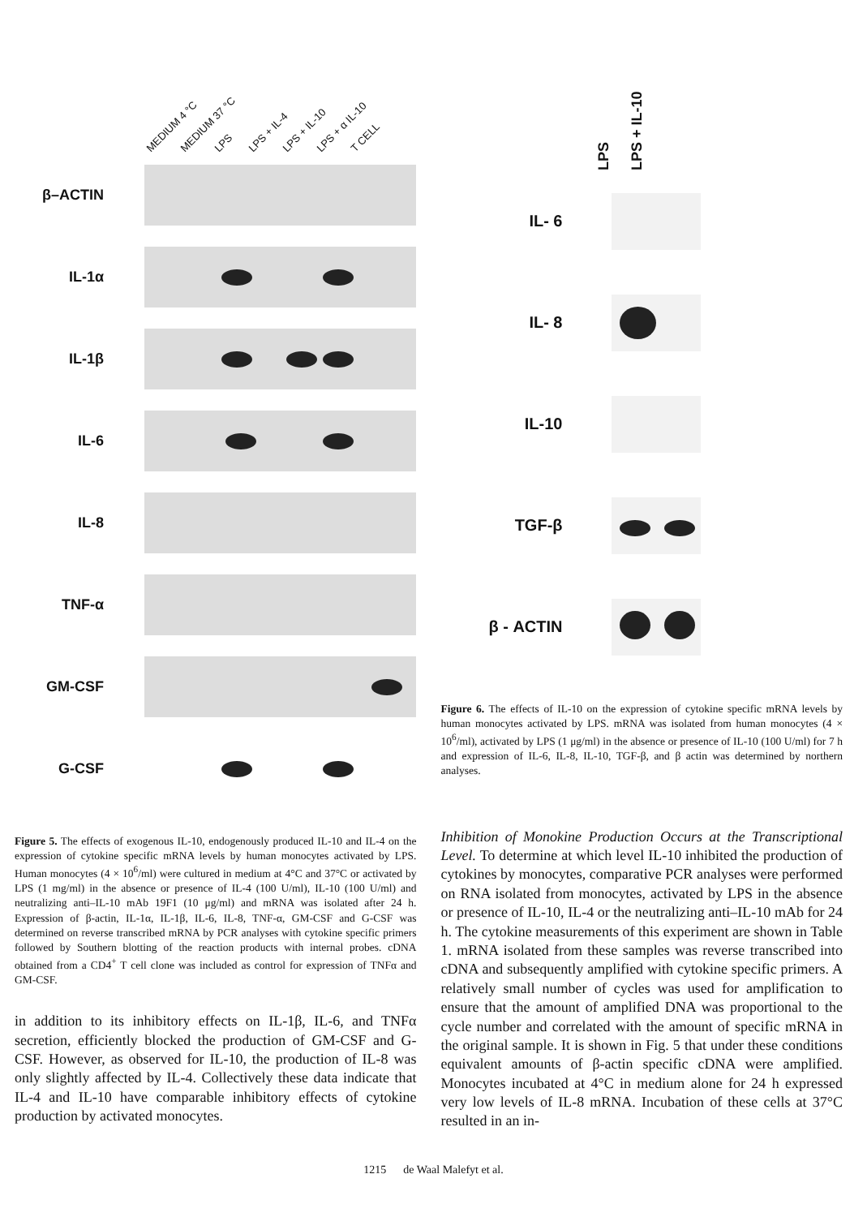MEDIUM 4 °C MEDIUM 37 °C LPS LPS + IL-4 LPS + IL-10 LPS + α IL-10 T CELL
β–ACTIN
IL-1α
IL-1β
IL-6
IL-8
TNF-α
GM-CSF
G-CSF
Figure 5. The effects of exogenous IL-10, endogenously produced IL-10 and IL-4 on the expression of cytokine specific mRNA levels by human monocytes activated by LPS. Human monocytes (4 × 10<sup>6</sup>/ml) were cultured in medium at 4°C and 37°C or activated by LPS (1 mg/ml) in the absence or presence of IL-4 (100 U/ml), IL-10 (100 U/ml) and neutralizing anti–IL-10 mAb 19F1 (10 μg/ml) and mRNA was isolated after 24 h. Expression of β-actin, IL-1α, IL-1β, IL-6, IL-8, TNF-α, GM-CSF and G-CSF was determined on reverse transcribed mRNA by PCR analyses with cytokine specific primers followed by Southern blotting of the reaction products with internal probes. cDNA obtained from a CD4<sup>+</sup> T cell clone was included as control for expression of TNFα and GM-CSF.
in addition to its inhibitory effects on IL-1β, IL-6, and TNFα secretion, efficiently blocked the production of GM-CSF and G-CSF. However, as observed for IL-10, the production of IL-8 was only slightly affected by IL-4. Collectively these data indicate that IL-4 and IL-10 have comparable inhibitory effects of cytokine production by activated monocytes.
LPS LPS + IL-10
IL- 6
IL- 8
IL-10
TGF-β
β - ACTIN
Figure 6. The effects of IL-10 on the expression of cytokine specific mRNA levels by human monocytes activated by LPS. mRNA was isolated from human monocytes (4 × 10<sup>6</sup>/ml), activated by LPS (1 μg/ml) in the absence or presence of IL-10 (100 U/ml) for 7 h and expression of IL-6, IL-8, IL-10, TGF-β, and β actin was determined by northern analyses.
Inhibition of Monokine Production Occurs at the Transcriptional Level. To determine at which level IL-10 inhibited the production of cytokines by monocytes, comparative PCR analyses were performed on RNA isolated from monocytes, activated by LPS in the absence or presence of IL-10, IL-4 or the neutralizing anti–IL-10 mAb for 24 h. The cytokine measurements of this experiment are shown in Table 1. mRNA isolated from these samples was reverse transcribed into cDNA and subsequently amplified with cytokine specific primers. A relatively small number of cycles was used for amplification to ensure that the amount of amplified DNA was proportional to the cycle number and correlated with the amount of specific mRNA in the original sample. It is shown in Fig. 5 that under these conditions equivalent amounts of β-actin specific cDNA were amplified. Monocytes incubated at 4°C in medium alone for 24 h expressed very low levels of IL-8 mRNA. Incubation of these cells at 37°C resulted in an in-
1215 de Waal Malefyt et al.